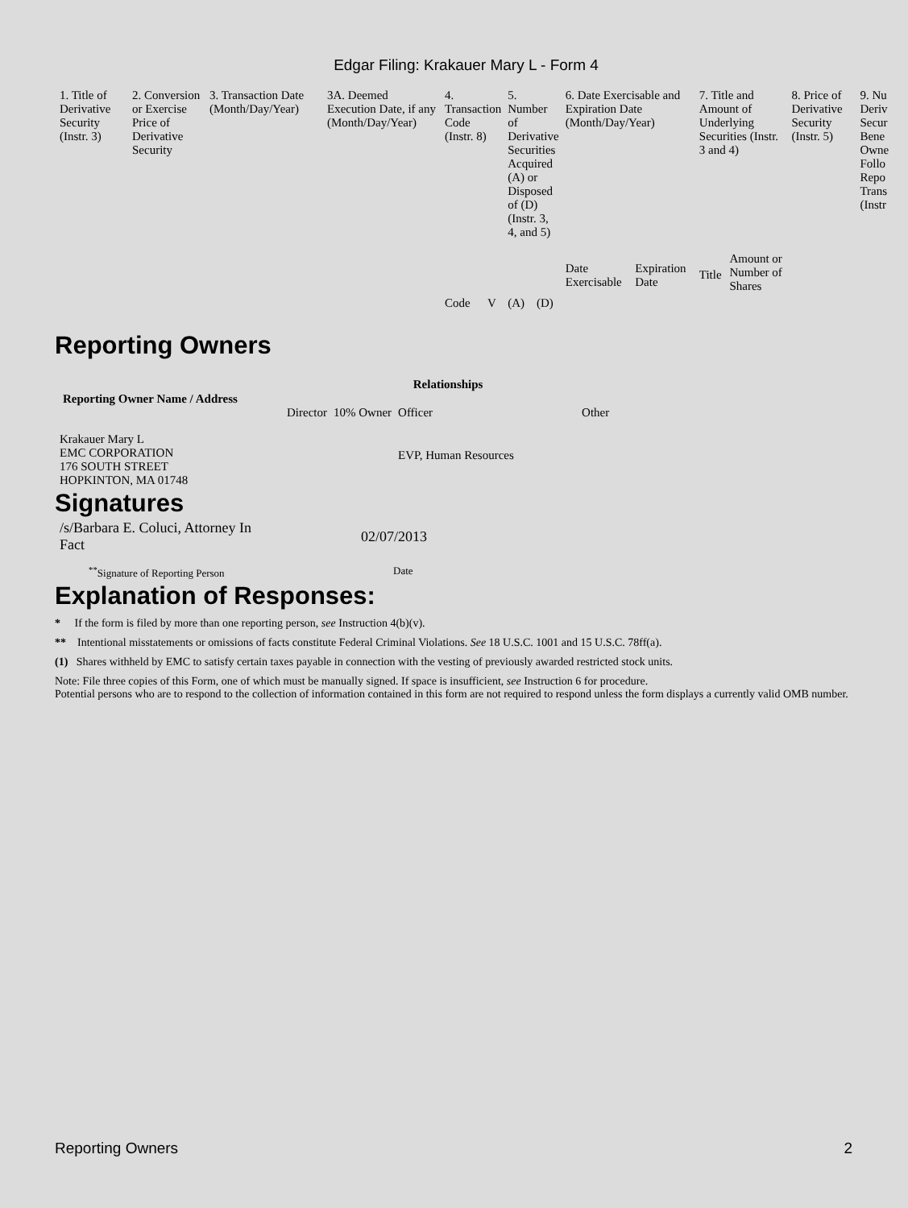Edgar Filing: Krakauer Mary L - Form 4
| 1. Title of Derivative Security (Instr. 3) | 2. Conversion or Exercise Price of Derivative Security | 3. Transaction Date (Month/Day/Year) | 3A. Deemed Execution Date, if any (Month/Day/Year) | 4. Transaction Code (Instr. 8) | | 5. Number of Derivative Securities Acquired (A) or Disposed of (D) (Instr. 3, 4, and 5) | | 6. Date Exercisable and Expiration Date (Month/Day/Year) | | 7. Title and Amount of Underlying Securities (Instr. 3 and 4) | | 8. Price of Derivative Security (Instr. 5) | 9. Nu Deriv Secur Bene Owne Follo Repo Trans (Instr |
| | | | | | | | | Date Exercisable | Expiration Date | Title | Amount or Number of Shares | | |
| | | | | Code | V | (A) | (D) | | | | | | |
Reporting Owners
| Reporting Owner Name / Address | Relationships | | | |
| --- | --- | --- | --- | --- |
| | Director | 10% Owner | Officer | Other |
| Krakauer Mary L EMC CORPORATION 176 SOUTH STREET HOPKINTON, MA 01748 | | | EVP, Human Resources | |
Signatures
| /s/Barbara E. Coluci, Attorney In Fact | 02/07/2013 |
| <sup>**</sup> Signature of Reporting Person | Date |
Explanation of Responses:
* If the form is filed by more than one reporting person, see Instruction 4(b)(v).
** Intentional misstatements or omissions of facts constitute Federal Criminal Violations. See 18 U.S.C. 1001 and 15 U.S.C. 78ff(a).
(1) Shares withheld by EMC to satisfy certain taxes payable in connection with the vesting of previously awarded restricted stock units.
Note: File three copies of this Form, one of which must be manually signed. If space is insufficient, see Instruction 6 for procedure.
Potential persons who are to respond to the collection of information contained in this form are not required to respond unless the form displays a currently valid OMB number.
Reporting Owners 2